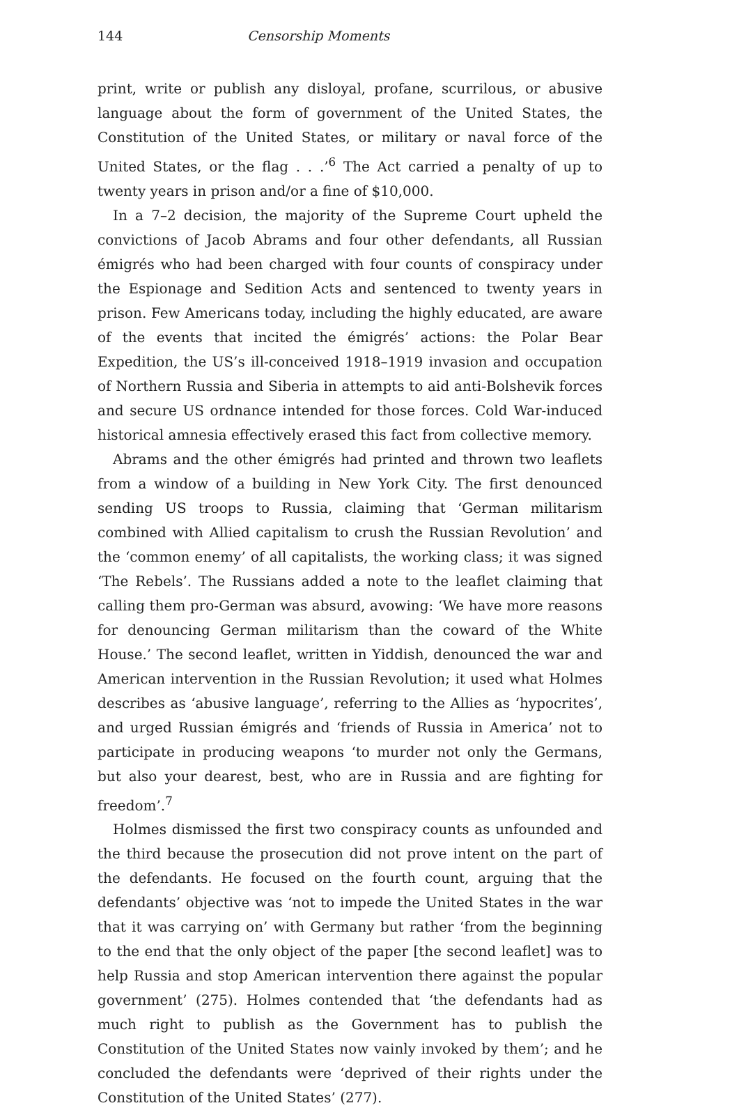144 Censorship Moments
print, write or publish any disloyal, profane, scurrilous, or abusive language about the form of government of the United States, the Constitution of the United States, or military or naval force of the United States, or the flag . . .’<sup>6</sup> The Act carried a penalty of up to twenty years in prison and/or a fine of $10,000.
In a 7–2 decision, the majority of the Supreme Court upheld the convictions of Jacob Abrams and four other defendants, all Russian émigrés who had been charged with four counts of conspiracy under the Espionage and Sedition Acts and sentenced to twenty years in prison. Few Americans today, including the highly educated, are aware of the events that incited the émigrés’ actions: the Polar Bear Expedition, the US’s ill-conceived 1918–1919 invasion and occupation of Northern Russia and Siberia in attempts to aid anti-Bolshevik forces and secure US ordnance intended for those forces. Cold War-induced historical amnesia effectively erased this fact from collective memory.
Abrams and the other émigrés had printed and thrown two leaflets from a window of a building in New York City. The first denounced sending US troops to Russia, claiming that ‘German militarism combined with Allied capitalism to crush the Russian Revolution’ and the ‘common enemy’ of all capitalists, the working class; it was signed ‘The Rebels’. The Russians added a note to the leaflet claiming that calling them pro-German was absurd, avowing: ‘We have more reasons for denouncing German militarism than the coward of the White House.’ The second leaflet, written in Yiddish, denounced the war and American intervention in the Russian Revolution; it used what Holmes describes as ‘abusive language’, referring to the Allies as ‘hypocrites’, and urged Russian émigrés and ‘friends of Russia in America’ not to participate in producing weapons ‘to murder not only the Germans, but also your dearest, best, who are in Russia and are fighting for freedom’.<sup>7</sup>
Holmes dismissed the first two conspiracy counts as unfounded and the third because the prosecution did not prove intent on the part of the defendants. He focused on the fourth count, arguing that the defendants’ objective was ‘not to impede the United States in the war that it was carrying on’ with Germany but rather ‘from the beginning to the end that the only object of the paper [the second leaflet] was to help Russia and stop American intervention there against the popular government’ (275). Holmes contended that ‘the defendants had as much right to publish as the Government has to publish the Constitution of the United States now vainly invoked by them’; and he concluded the defendants were ‘deprived of their rights under the Constitution of the United States’ (277).